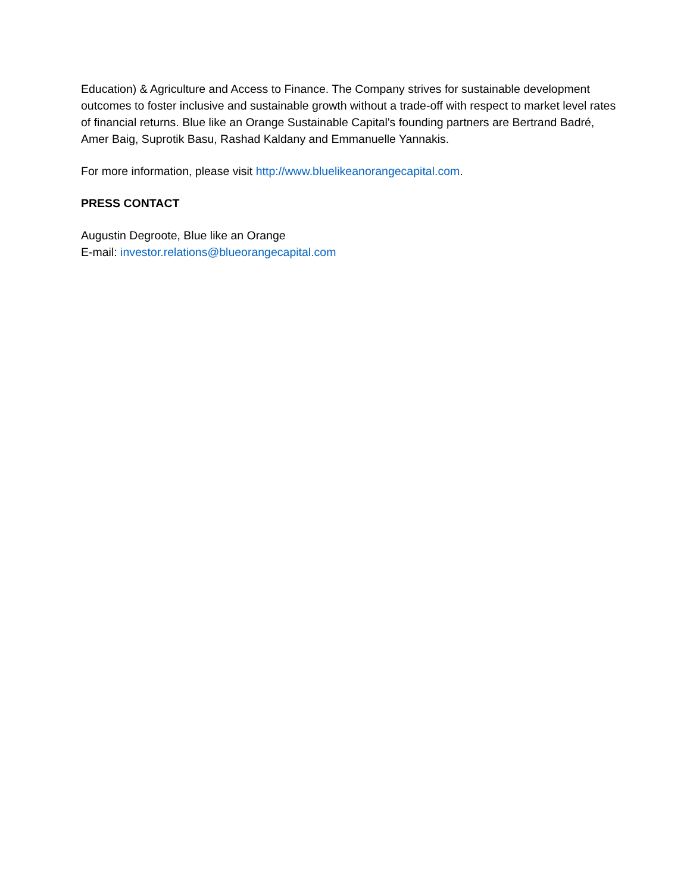Education) & Agriculture and Access to Finance. The Company strives for sustainable development outcomes to foster inclusive and sustainable growth without a trade-off with respect to market level rates of financial returns. Blue like an Orange Sustainable Capital's founding partners are Bertrand Badré, Amer Baig, Suprotik Basu, Rashad Kaldany and Emmanuelle Yannakis.
For more information, please visit http://www.bluelikeanorangecapital.com.
PRESS CONTACT
Augustin Degroote, Blue like an Orange
E-mail: investor.relations@blueorangecapital.com